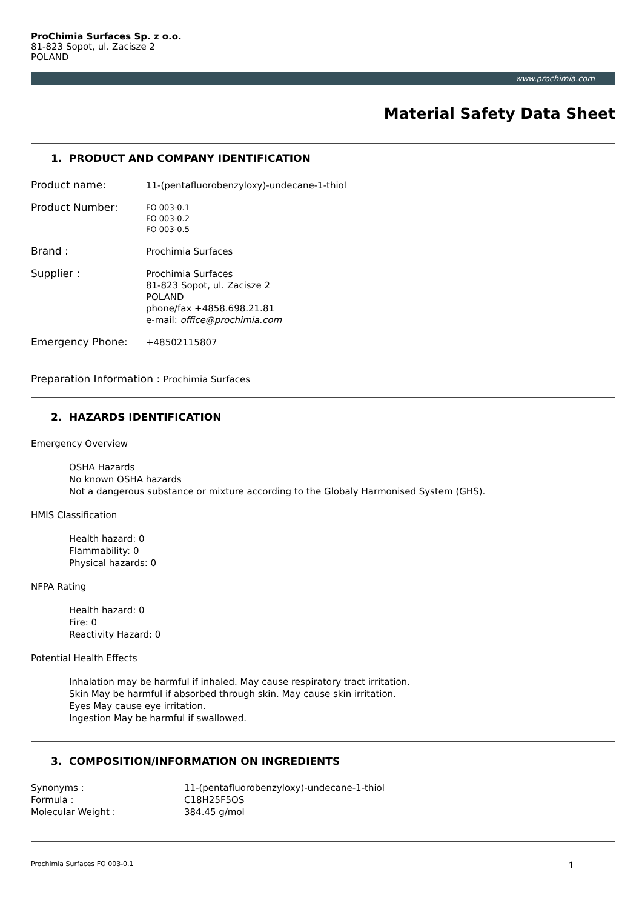ProChimia Surfaces Sp. z o.o.
81-823 Sopot, ul. Zacisze 2
POLAND
www.prochimia.com
Material Safety Data Sheet
1. PRODUCT AND COMPANY IDENTIFICATION
Product name:
11-(pentafluorobenzyloxy)-undecane-1-thiol
Product Number:
FO 003-0.1
FO 003-0.2
FO 003-0.5
Brand :
Prochimia Surfaces
Supplier :
Prochimia Surfaces
81-823 Sopot, ul. Zacisze 2
POLAND
phone/fax +4858.698.21.81
e-mail: office@prochimia.com
Emergency Phone:
+48502115807
Preparation Information : Prochimia Surfaces
2. HAZARDS IDENTIFICATION
Emergency Overview
OSHA Hazards
No known OSHA hazards
Not a dangerous substance or mixture according to the Globaly Harmonised System (GHS).
HMIS Classification
Health hazard: 0
Flammability: 0
Physical hazards: 0
NFPA Rating
Health hazard: 0
Fire: 0
Reactivity Hazard: 0
Potential Health Effects
Inhalation may be harmful if inhaled. May cause respiratory tract irritation.
Skin May be harmful if absorbed through skin. May cause skin irritation.
Eyes May cause eye irritation.
Ingestion May be harmful if swallowed.
3. COMPOSITION/INFORMATION ON INGREDIENTS
Synonyms : 11-(pentafluorobenzyloxy)-undecane-1-thiol
Formula : C18H25F5OS
Molecular Weight : 384.45 g/mol
Prochimia Surfaces FO 003-0.1 1